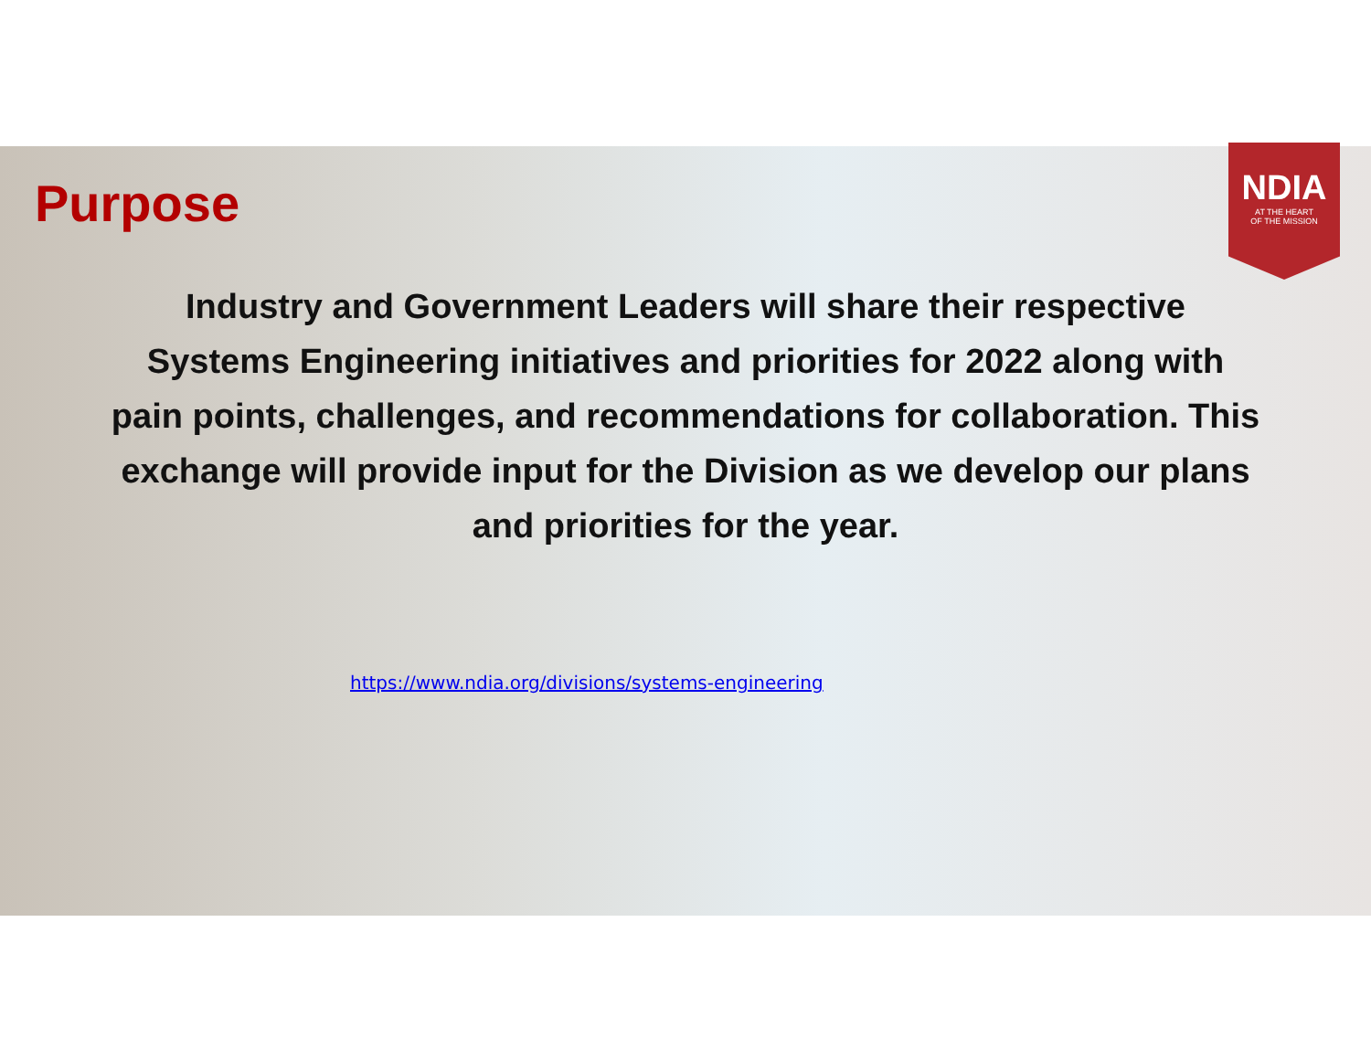NDIA
AT THE HEART
OF THE MISSION
Purpose
Industry and Government Leaders will share their respective Systems Engineering initiatives and priorities for 2022 along with pain points, challenges, and recommendations for collaboration. This exchange will provide input for the Division as we develop our plans and priorities for the year.
https://www.ndia.org/divisions/systems-engineering